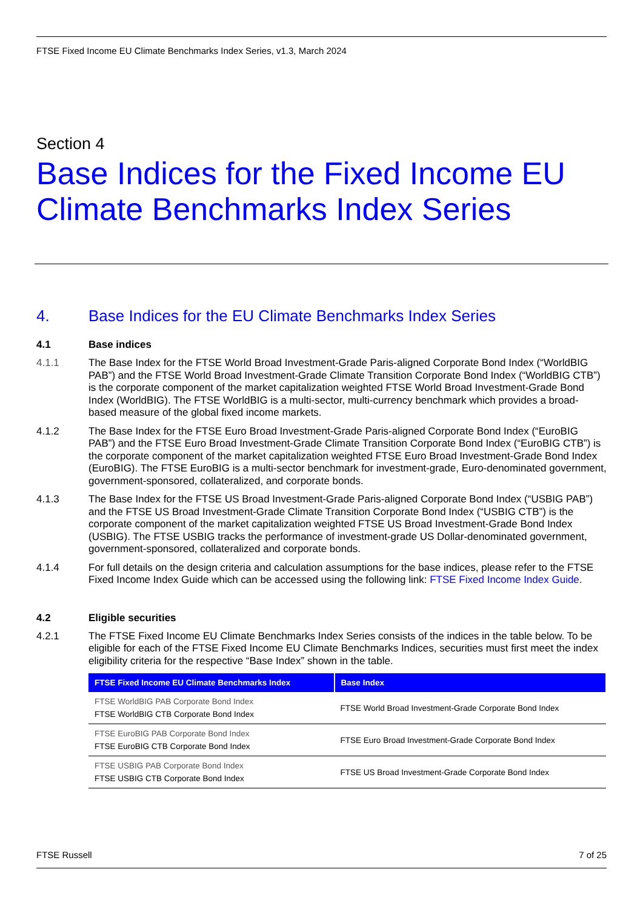FTSE Fixed Income EU Climate Benchmarks Index Series, v1.3, March 2024
Section 4
Base Indices for the Fixed Income EU Climate Benchmarks Index Series
4. Base Indices for the EU Climate Benchmarks Index Series
4.1 Base indices
4.1.1 The Base Index for the FTSE World Broad Investment-Grade Paris-aligned Corporate Bond Index (“WorldBIG PAB”) and the FTSE World Broad Investment-Grade Climate Transition Corporate Bond Index (“WorldBIG CTB”) is the corporate component of the market capitalization weighted FTSE World Broad Investment-Grade Bond Index (WorldBIG). The FTSE WorldBIG is a multi-sector, multi-currency benchmark which provides a broad-based measure of the global fixed income markets.
4.1.2 The Base Index for the FTSE Euro Broad Investment-Grade Paris-aligned Corporate Bond Index (“EuroBIG PAB”) and the FTSE Euro Broad Investment-Grade Climate Transition Corporate Bond Index (“EuroBIG CTB”) is the corporate component of the market capitalization weighted FTSE Euro Broad Investment-Grade Bond Index (EuroBIG). The FTSE EuroBIG is a multi-sector benchmark for investment-grade, Euro-denominated government, government-sponsored, collateralized, and corporate bonds.
4.1.3 The Base Index for the FTSE US Broad Investment-Grade Paris-aligned Corporate Bond Index (“USBIG PAB”) and the FTSE US Broad Investment-Grade Climate Transition Corporate Bond Index (“USBIG CTB”) is the corporate component of the market capitalization weighted FTSE US Broad Investment-Grade Bond Index (USBIG). The FTSE USBIG tracks the performance of investment-grade US Dollar-denominated government, government-sponsored, collateralized and corporate bonds.
4.1.4 For full details on the design criteria and calculation assumptions for the base indices, please refer to the FTSE Fixed Income Index Guide which can be accessed using the following link: FTSE Fixed Income Index Guide.
4.2 Eligible securities
4.2.1 The FTSE Fixed Income EU Climate Benchmarks Index Series consists of the indices in the table below. To be eligible for each of the FTSE Fixed Income EU Climate Benchmarks Indices, securities must first meet the index eligibility criteria for the respective “Base Index” shown in the table.
| FTSE Fixed Income EU Climate Benchmarks Index | Base Index |
| --- | --- |
| FTSE WorldBIG PAB Corporate Bond Index FTSE WorldBIG CTB Corporate Bond Index | FTSE World Broad Investment-Grade Corporate Bond Index |
| FTSE EuroBIG PAB Corporate Bond Index FTSE EuroBIG CTB Corporate Bond Index | FTSE Euro Broad Investment-Grade Corporate Bond Index |
| FTSE USBIG PAB Corporate Bond Index FTSE USBIG CTB Corporate Bond Index | FTSE US Broad Investment-Grade Corporate Bond Index |
FTSE Russell 7 of 25